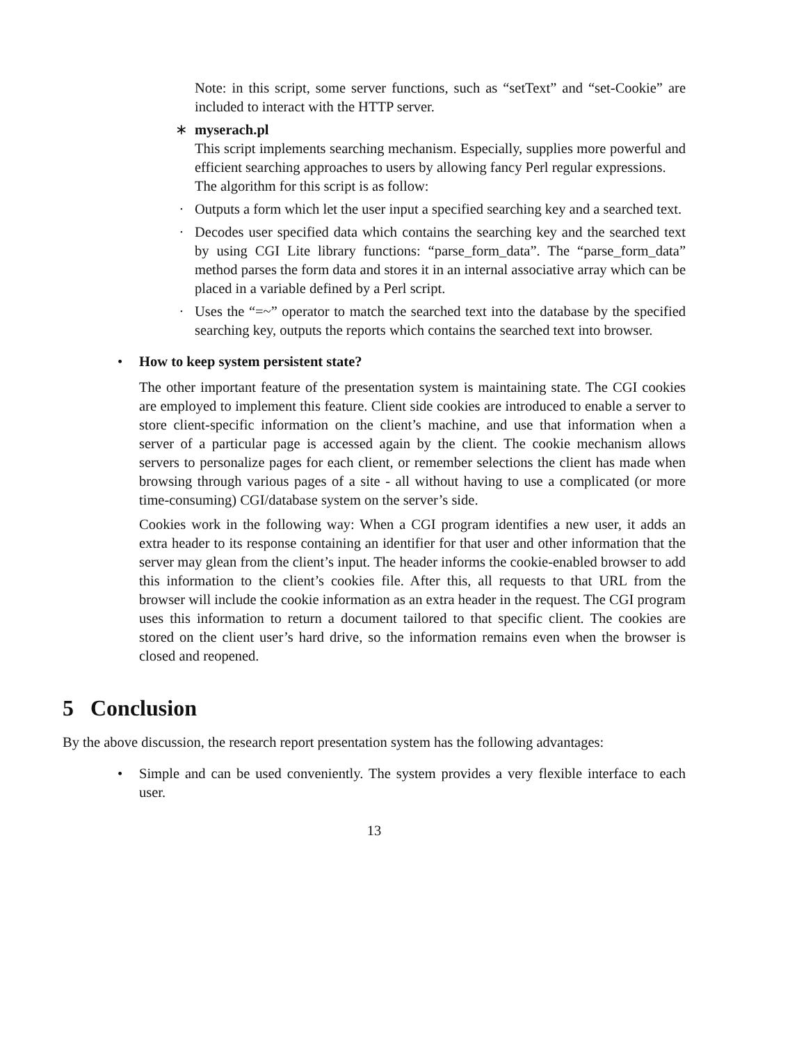Note: in this script, some server functions, such as “setText” and “set-Cookie” are included to interact with the HTTP server.
∗ myserach.pl
This script implements searching mechanism. Especially, supplies more powerful and efficient searching approaches to users by allowing fancy Perl regular expressions.
The algorithm for this script is as follow:
· Outputs a form which let the user input a specified searching key and a searched text.
· Decodes user specified data which contains the searching key and the searched text by using CGI Lite library functions: “parse_form_data”. The “parse_form_data” method parses the form data and stores it in an internal associative array which can be placed in a variable defined by a Perl script.
· Uses the “=~” operator to match the searched text into the database by the specified searching key, outputs the reports which contains the searched text into browser.
• How to keep system persistent state?
The other important feature of the presentation system is maintaining state. The CGI cookies are employed to implement this feature. Client side cookies are introduced to enable a server to store client-specific information on the client’s machine, and use that information when a server of a particular page is accessed again by the client. The cookie mechanism allows servers to personalize pages for each client, or remember selections the client has made when browsing through various pages of a site - all without having to use a complicated (or more time-consuming) CGI/database system on the server’s side.
Cookies work in the following way: When a CGI program identifies a new user, it adds an extra header to its response containing an identifier for that user and other information that the server may glean from the client’s input. The header informs the cookie-enabled browser to add this information to the client’s cookies file. After this, all requests to that URL from the browser will include the cookie information as an extra header in the request. The CGI program uses this information to return a document tailored to that specific client. The cookies are stored on the client user’s hard drive, so the information remains even when the browser is closed and reopened.
5 Conclusion
By the above discussion, the research report presentation system has the following advantages:
• Simple and can be used conveniently. The system provides a very flexible interface to each user.
13